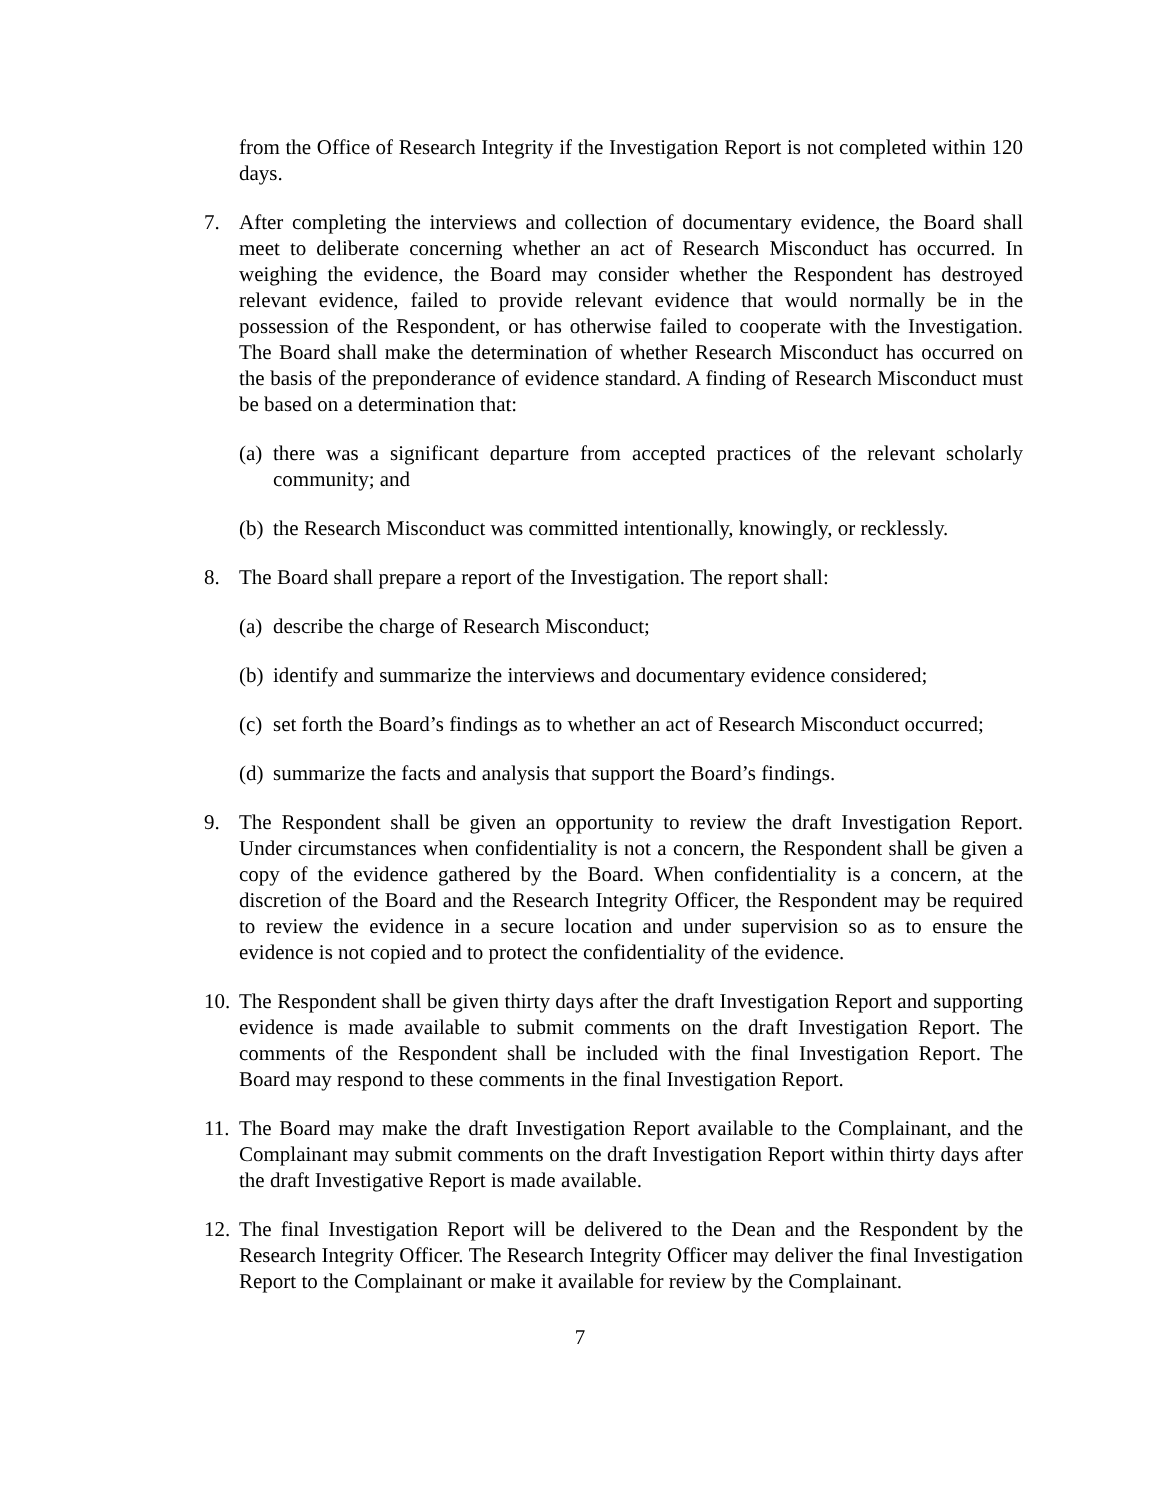from the Office of Research Integrity if the Investigation Report is not completed within 120 days.
7. After completing the interviews and collection of documentary evidence, the Board shall meet to deliberate concerning whether an act of Research Misconduct has occurred. In weighing the evidence, the Board may consider whether the Respondent has destroyed relevant evidence, failed to provide relevant evidence that would normally be in the possession of the Respondent, or has otherwise failed to cooperate with the Investigation. The Board shall make the determination of whether Research Misconduct has occurred on the basis of the preponderance of evidence standard. A finding of Research Misconduct must be based on a determination that:
(a) there was a significant departure from accepted practices of the relevant scholarly community; and
(b) the Research Misconduct was committed intentionally, knowingly, or recklessly.
8. The Board shall prepare a report of the Investigation. The report shall:
(a) describe the charge of Research Misconduct;
(b) identify and summarize the interviews and documentary evidence considered;
(c) set forth the Board’s findings as to whether an act of Research Misconduct occurred;
(d) summarize the facts and analysis that support the Board’s findings.
9. The Respondent shall be given an opportunity to review the draft Investigation Report. Under circumstances when confidentiality is not a concern, the Respondent shall be given a copy of the evidence gathered by the Board. When confidentiality is a concern, at the discretion of the Board and the Research Integrity Officer, the Respondent may be required to review the evidence in a secure location and under supervision so as to ensure the evidence is not copied and to protect the confidentiality of the evidence.
10. The Respondent shall be given thirty days after the draft Investigation Report and supporting evidence is made available to submit comments on the draft Investigation Report. The comments of the Respondent shall be included with the final Investigation Report. The Board may respond to these comments in the final Investigation Report.
11. The Board may make the draft Investigation Report available to the Complainant, and the Complainant may submit comments on the draft Investigation Report within thirty days after the draft Investigative Report is made available.
12. The final Investigation Report will be delivered to the Dean and the Respondent by the Research Integrity Officer. The Research Integrity Officer may deliver the final Investigation Report to the Complainant or make it available for review by the Complainant.
7